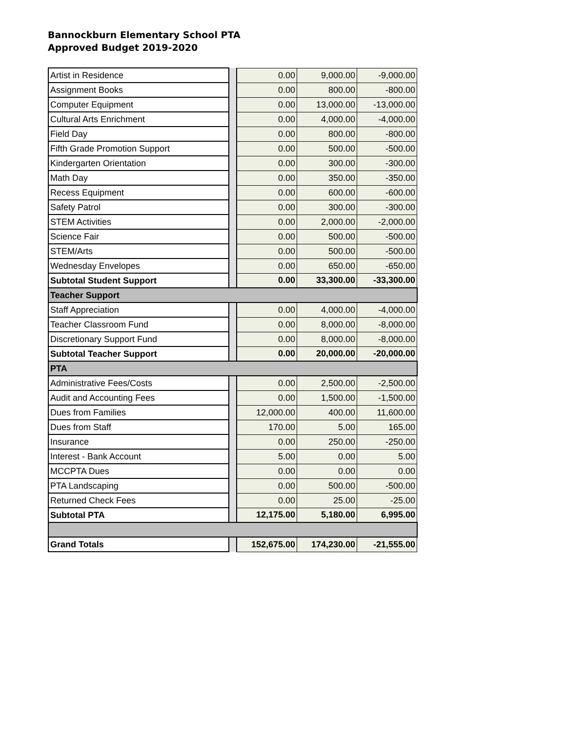Bannockburn Elementary School PTA
Approved Budget 2019-2020
| Artist in Residence | | 0.00 | 9,000.00 | -9,000.00 |
| Assignment Books | | 0.00 | 800.00 | -800.00 |
| Computer Equipment | | 0.00 | 13,000.00 | -13,000.00 |
| Cultural Arts Enrichment | | 0.00 | 4,000.00 | -4,000.00 |
| Field Day | | 0.00 | 800.00 | -800.00 |
| Fifth Grade Promotion Support | | 0.00 | 500.00 | -500.00 |
| Kindergarten Orientation | | 0.00 | 300.00 | -300.00 |
| Math Day | | 0.00 | 350.00 | -350.00 |
| Recess Equipment | | 0.00 | 600.00 | -600.00 |
| Safety Patrol | | 0.00 | 300.00 | -300.00 |
| STEM Activities | | 0.00 | 2,000.00 | -2,000.00 |
| Science Fair | | 0.00 | 500.00 | -500.00 |
| STEM/Arts | | 0.00 | 500.00 | -500.00 |
| Wednesday Envelopes | | 0.00 | 650.00 | -650.00 |
| Subtotal Student Support | | 0.00 | 33,300.00 | -33,300.00 |
| Teacher Support | | | | |
| Staff Appreciation | | 0.00 | 4,000.00 | -4,000.00 |
| Teacher Classroom Fund | | 0.00 | 8,000.00 | -8,000.00 |
| Discretionary Support Fund | | 0.00 | 8,000.00 | -8,000.00 |
| Subtotal Teacher Support | | 0.00 | 20,000.00 | -20,000.00 |
| PTA | | | | |
| Administrative Fees/Costs | | 0.00 | 2,500.00 | -2,500.00 |
| Audit and Accounting Fees | | 0.00 | 1,500.00 | -1,500.00 |
| Dues from Families | | 12,000.00 | 400.00 | 11,600.00 |
| Dues from Staff | | 170.00 | 5.00 | 165.00 |
| Insurance | | 0.00 | 250.00 | -250.00 |
| Interest - Bank Account | | 5.00 | 0.00 | 5.00 |
| MCCPTA Dues | | 0.00 | 0.00 | 0.00 |
| PTA Landscaping | | 0.00 | 500.00 | -500.00 |
| Returned Check Fees | | 0.00 | 25.00 | -25.00 |
| Subtotal PTA | | 12,175.00 | 5,180.00 | 6,995.00 |
| Grand Totals | | 152,675.00 | 174,230.00 | -21,555.00 |